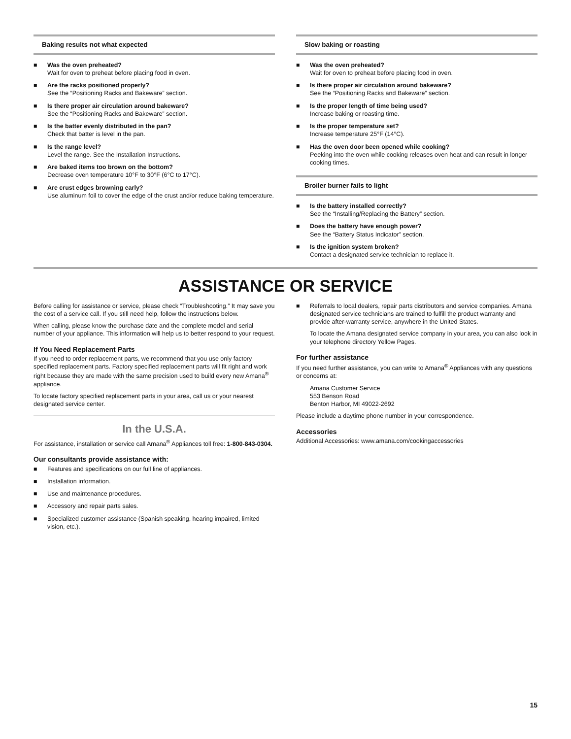Baking results not what expected
■ Was the oven preheated?
Wait for oven to preheat before placing food in oven.
■ Are the racks positioned properly?
See the “Positioning Racks and Bakeware” section.
■ Is there proper air circulation around bakeware?
See the “Positioning Racks and Bakeware” section.
■ Is the batter evenly distributed in the pan?
Check that batter is level in the pan.
■ Is the range level?
Level the range. See the Installation Instructions.
■ Are baked items too brown on the bottom?
Decrease oven temperature 10°F to 30°F (6°C to 17°C).
■ Are crust edges browning early?
Use aluminum foil to cover the edge of the crust and/or reduce baking temperature.
Slow baking or roasting
■ Was the oven preheated?
Wait for oven to preheat before placing food in oven.
■ Is there proper air circulation around bakeware?
See the “Positioning Racks and Bakeware” section.
■ Is the proper length of time being used?
Increase baking or roasting time.
■ Is the proper temperature set?
Increase temperature 25°F (14°C).
■ Has the oven door been opened while cooking?
Peeking into the oven while cooking releases oven heat and can result in longer cooking times.
Broiler burner fails to light
■ Is the battery installed correctly?
See the “Installing/Replacing the Battery” section.
■ Does the battery have enough power?
See the “Battery Status Indicator” section.
■ Is the ignition system broken?
Contact a designated service technician to replace it.
ASSISTANCE OR SERVICE
Before calling for assistance or service, please check “Troubleshooting.” It may save you the cost of a service call. If you still need help, follow the instructions below.
When calling, please know the purchase date and the complete model and serial number of your appliance. This information will help us to better respond to your request.
If You Need Replacement Parts
If you need to order replacement parts, we recommend that you use only factory specified replacement parts. Factory specified replacement parts will fit right and work right because they are made with the same precision used to build every new Amana<sup>®</sup> appliance.
To locate factory specified replacement parts in your area, call us or your nearest designated service center.
In the U.S.A.
For assistance, installation or service call Amana<sup>®</sup> Appliances toll free: 1-800-843-0304.
Our consultants provide assistance with:
■ Features and specifications on our full line of appliances.
■ Installation information.
■ Use and maintenance procedures.
■ Accessory and repair parts sales.
■ Specialized customer assistance (Spanish speaking, hearing impaired, limited vision, etc.).
■ Referrals to local dealers, repair parts distributors and service companies. Amana designated service technicians are trained to fulfill the product warranty and provide after-warranty service, anywhere in the United States.
To locate the Amana designated service company in your area, you can also look in your telephone directory Yellow Pages.
For further assistance
If you need further assistance, you can write to Amana<sup>®</sup> Appliances with any questions or concerns at:
Amana Customer Service
553 Benson Road
Benton Harbor, MI 49022-2692
Please include a daytime phone number in your correspondence.
Accessories
Additional Accessories: www.amana.com/cookingaccessories
15